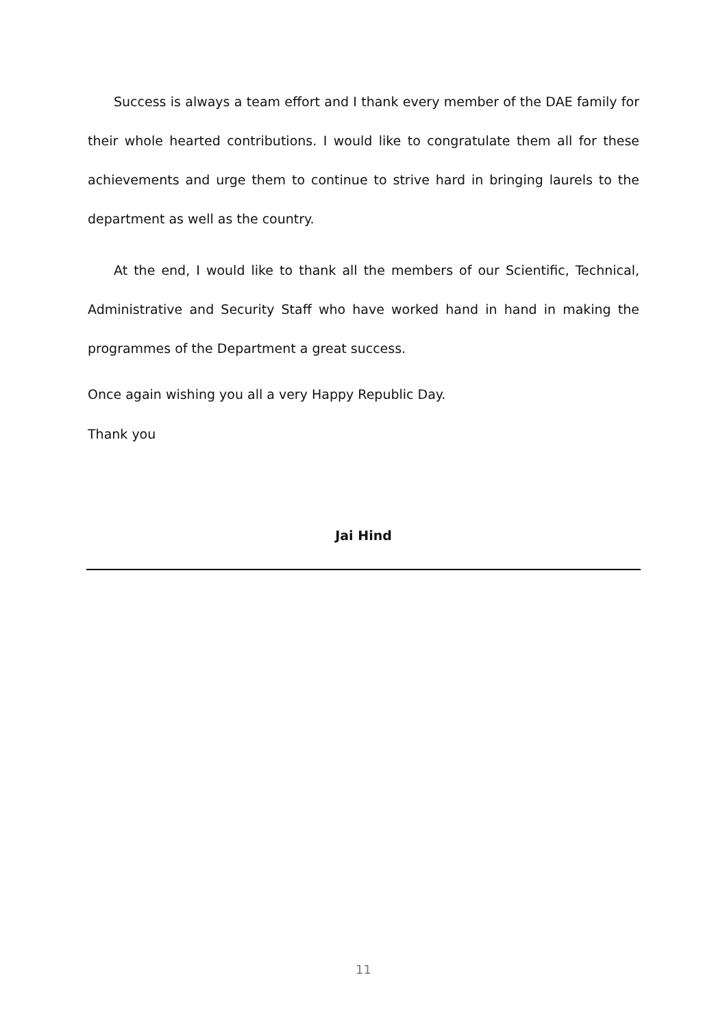Success is always a team effort and I thank every member of the DAE family for their whole hearted contributions. I would like to congratulate them all for these achievements and urge them to continue to strive hard in bringing laurels to the department as well as the country.
At the end, I would like to thank all the members of our Scientific, Technical, Administrative and Security Staff who have worked hand in hand in making the programmes of the Department a great success.
Once again wishing you all a very Happy Republic Day.
Thank you
Jai Hind
11